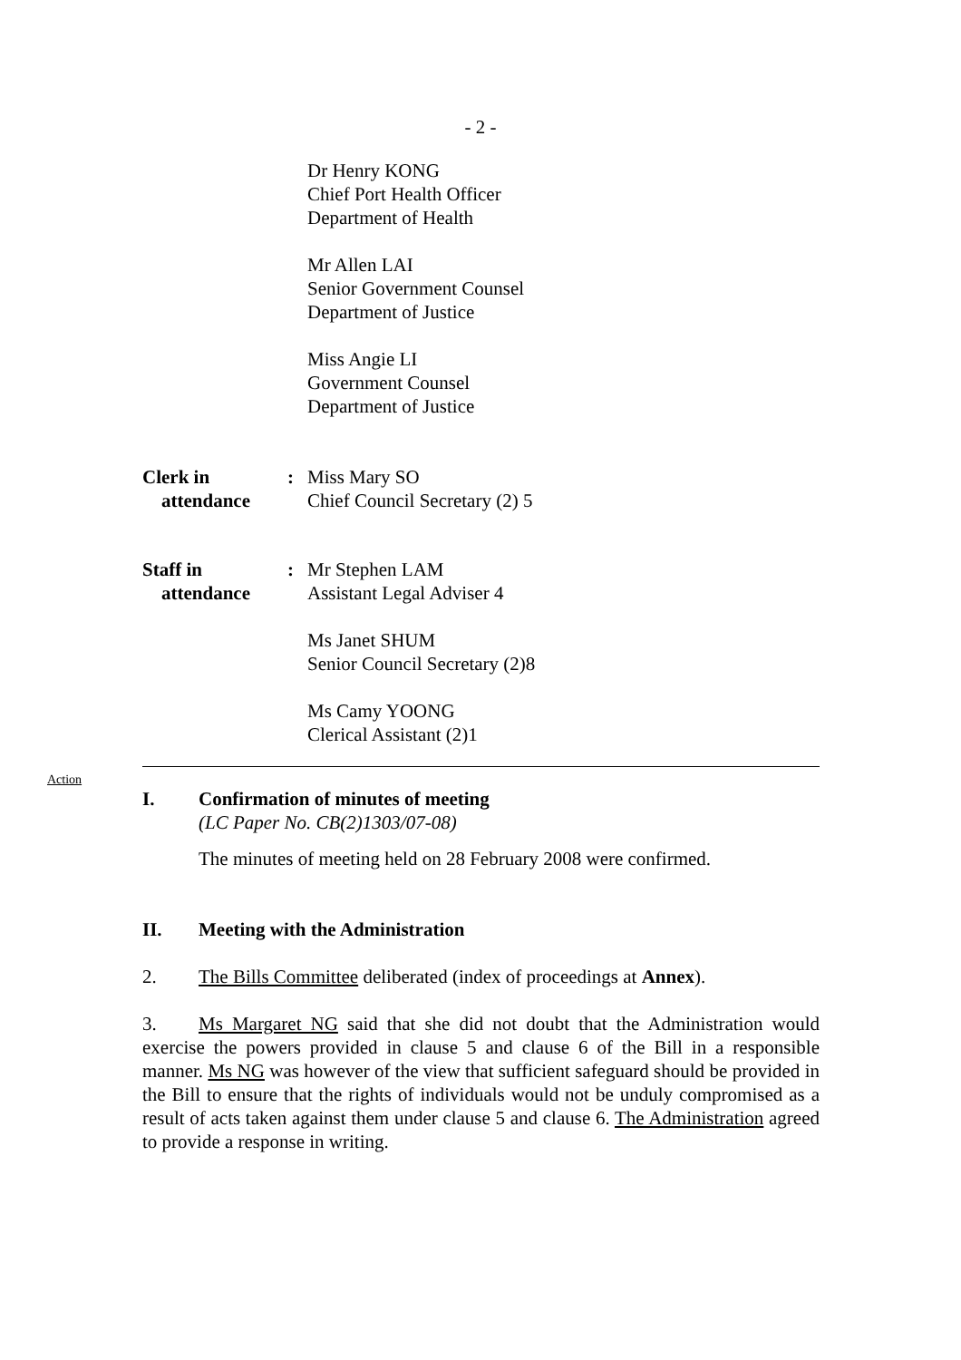- 2 -
Dr Henry KONG
Chief Port Health Officer
Department of Health
Mr Allen LAI
Senior Government Counsel
Department of Justice
Miss Angie LI
Government Counsel
Department of Justice
Clerk in
attendance
: Miss Mary SO
Chief Council Secretary (2) 5
Staff in
attendance
: Mr Stephen LAM
Assistant Legal Adviser 4
Ms Janet SHUM
Senior Council Secretary (2)8
Ms Camy YOONG
Clerical Assistant (2)1
Action
I. Confirmation of minutes of meeting
(LC Paper No. CB(2)1303/07-08)
The minutes of meeting held on 28 February 2008 were confirmed.
II. Meeting with the Administration
2. The Bills Committee deliberated (index of proceedings at Annex).
3. Ms Margaret NG said that she did not doubt that the Administration would exercise the powers provided in clause 5 and clause 6 of the Bill in a responsible manner. Ms NG was however of the view that sufficient safeguard should be provided in the Bill to ensure that the rights of individuals would not be unduly compromised as a result of acts taken against them under clause 5 and clause 6. The Administration agreed to provide a response in writing.